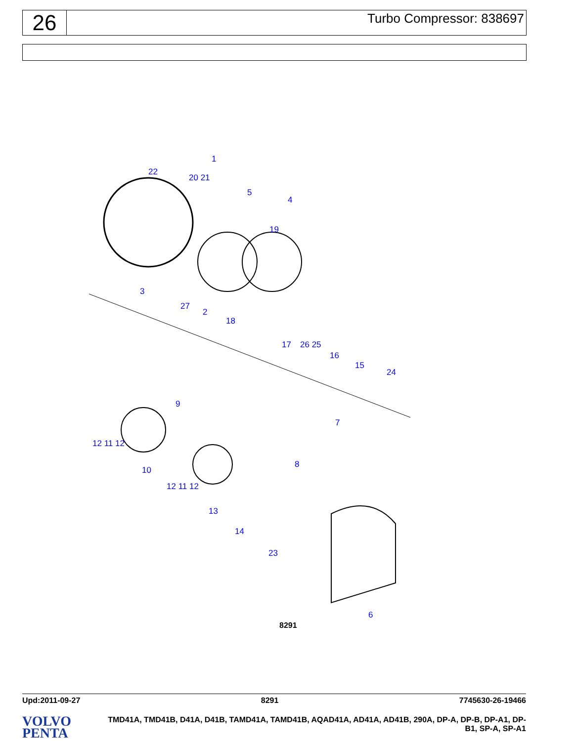26
Turbo Compressor: 838697
1
22
20 21
5
4
19
3
27
2
18
17 26 25
16
15
24
9
7
12 11 12
8
10
12 11 12
13
14
23
6
8291
Upd:2011-09-27 8291 7745630-26-19466
VOLVO
PENTA
TMD41A, TMD41B, D41A, D41B, TAMD41A, TAMD41B, AQAD41A, AD41A, AD41B, 290A, DP-A, DP-B, DP-A1, DP-B1, SP-A, SP-A1